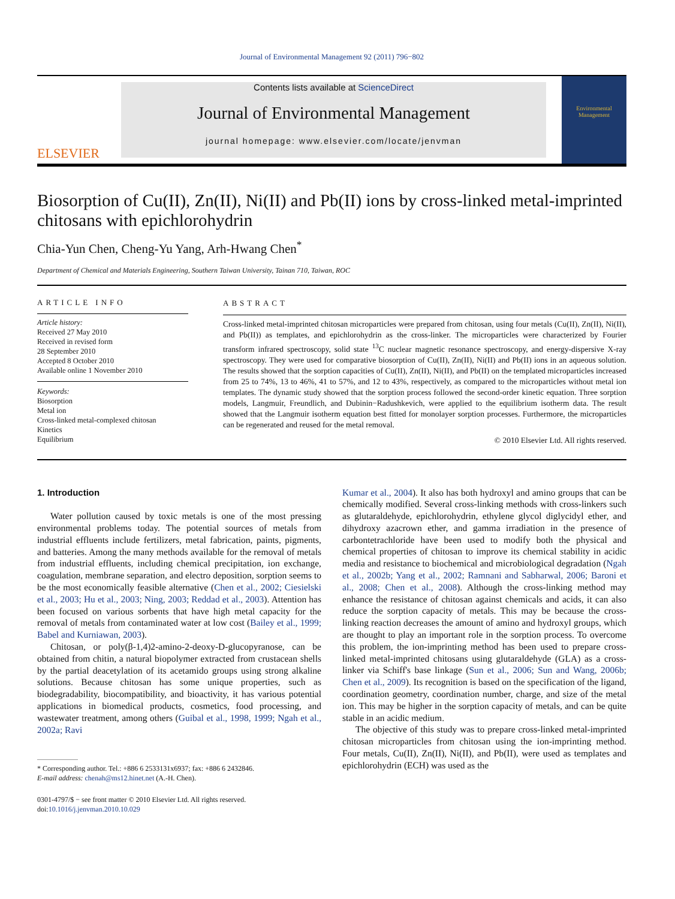Journal of Environmental Management 92 (2011) 796−802
ELSEVIER
Contents lists available at ScienceDirect
Journal of Environmental Management
journal homepage: www.elsevier.com/locate/jenvman
Environmental
Management
Biosorption of Cu(II), Zn(II), Ni(II) and Pb(II) ions by cross-linked metal-imprinted chitosans with epichlorohydrin
Chia-Yun Chen, Cheng-Yu Yang, Arh-Hwang Chen<sup>*</sup>
Department of Chemical and Materials Engineering, Southern Taiwan University, Tainan 710, Taiwan, ROC
ARTICLE INFO
Article history:
Received 27 May 2010
Received in revised form
28 September 2010
Accepted 8 October 2010
Available online 1 November 2010
Keywords:
Biosorption
Metal ion
Cross-linked metal-complexed chitosan
Kinetics
Equilibrium
ABSTRACT
Cross-linked metal-imprinted chitosan microparticles were prepared from chitosan, using four metals (Cu(II), Zn(II), Ni(II), and Pb(II)) as templates, and epichlorohydrin as the cross-linker. The microparticles were characterized by Fourier transform infrared spectroscopy, solid state <sup>13</sup>C nuclear magnetic resonance spectroscopy, and energy-dispersive X-ray spectroscopy. They were used for comparative biosorption of Cu(II), Zn(II), Ni(II) and Pb(II) ions in an aqueous solution. The results showed that the sorption capacities of Cu(II), Zn(II), Ni(II), and Pb(II) on the templated microparticles increased from 25 to 74%, 13 to 46%, 41 to 57%, and 12 to 43%, respectively, as compared to the microparticles without metal ion templates. The dynamic study showed that the sorption process followed the second-order kinetic equation. Three sorption models, Langmuir, Freundlich, and Dubinin−Radushkevich, were applied to the equilibrium isotherm data. The result showed that the Langmuir isotherm equation best fitted for monolayer sorption processes. Furthermore, the microparticles can be regenerated and reused for the metal removal.
© 2010 Elsevier Ltd. All rights reserved.
1. Introduction
Water pollution caused by toxic metals is one of the most pressing environmental problems today. The potential sources of metals from industrial effluents include fertilizers, metal fabrication, paints, pigments, and batteries. Among the many methods available for the removal of metals from industrial effluents, including chemical precipitation, ion exchange, coagulation, membrane separation, and electro deposition, sorption seems to be the most economically feasible alternative (Chen et al., 2002; Ciesielski et al., 2003; Hu et al., 2003; Ning, 2003; Reddad et al., 2003). Attention has been focused on various sorbents that have high metal capacity for the removal of metals from contaminated water at low cost (Bailey et al., 1999; Babel and Kurniawan, 2003).
Chitosan, or poly(β-1,4)2-amino-2-deoxy-D-glucopyranose, can be obtained from chitin, a natural biopolymer extracted from crustacean shells by the partial deacetylation of its acetamido groups using strong alkaline solutions. Because chitosan has some unique properties, such as biodegradability, biocompatibility, and bioactivity, it has various potential applications in biomedical products, cosmetics, food processing, and wastewater treatment, among others (Guibal et al., 1998, 1999; Ngah et al., 2002a; Ravi
* Corresponding author. Tel.: +886 6 2533131x6937; fax: +886 6 2432846.
E-mail address: chenah@ms12.hinet.net (A.-H. Chen).
0301-4797/$ − see front matter © 2010 Elsevier Ltd. All rights reserved.
doi:10.1016/j.jenvman.2010.10.029
Kumar et al., 2004). It also has both hydroxyl and amino groups that can be chemically modified. Several cross-linking methods with cross-linkers such as glutaraldehyde, epichlorohydrin, ethylene glycol diglycidyl ether, and dihydroxy azacrown ether, and gamma irradiation in the presence of carbontetrachloride have been used to modify both the physical and chemical properties of chitosan to improve its chemical stability in acidic media and resistance to biochemical and microbiological degradation (Ngah et al., 2002b; Yang et al., 2002; Ramnani and Sabharwal, 2006; Baroni et al., 2008; Chen et al., 2008). Although the cross-linking method may enhance the resistance of chitosan against chemicals and acids, it can also reduce the sorption capacity of metals. This may be because the cross-linking reaction decreases the amount of amino and hydroxyl groups, which are thought to play an important role in the sorption process. To overcome this problem, the ion-imprinting method has been used to prepare cross-linked metal-imprinted chitosans using glutaraldehyde (GLA) as a cross-linker via Schiff's base linkage (Sun et al., 2006; Sun and Wang, 2006b; Chen et al., 2009). Its recognition is based on the specification of the ligand, coordination geometry, coordination number, charge, and size of the metal ion. This may be higher in the sorption capacity of metals, and can be quite stable in an acidic medium.
The objective of this study was to prepare cross-linked metal-imprinted chitosan microparticles from chitosan using the ion-imprinting method. Four metals, Cu(II), Zn(II), Ni(II), and Pb(II), were used as templates and epichlorohydrin (ECH) was used as the